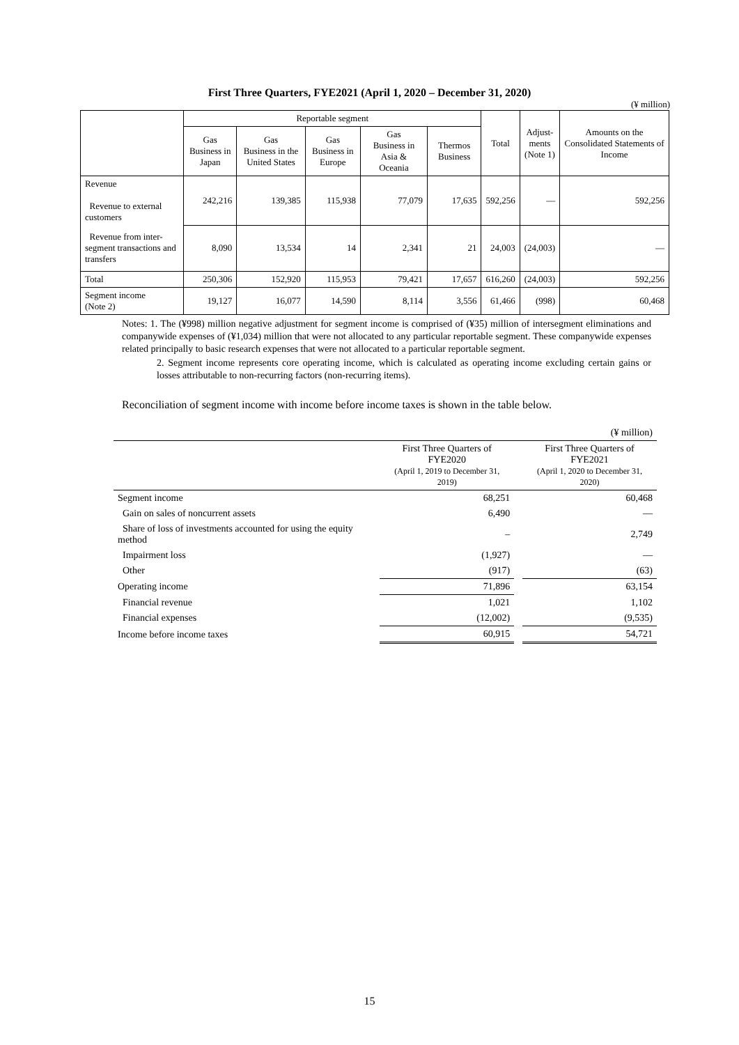First Three Quarters, FYE2021 (April 1, 2020 – December 31, 2020)
(¥ million)
| | Reportable segment | | | | | Total | Adjust- ments (Note 1) | Amounts on the Consolidated Statements of Income |
| --- | --- | --- | --- | --- | --- | --- | --- | --- |
| | Gas Business in Japan | Gas Business in the United States | Gas Business in Europe | Gas Business in Asia & Oceania | Thermos Business | | | |
| Revenue Revenue to external customers | 242,216 | 139,385 | 115,938 | 77,079 | 17,635 | 592,256 | — | 592,256 |
| Revenue from inter-segment transactions and transfers | 8,090 | 13,534 | 14 | 2,341 | 21 | 24,003 | (24,003) | — |
| Total | 250,306 | 152,920 | 115,953 | 79,421 | 17,657 | 616,260 | (24,003) | 592,256 |
| Segment income (Note 2) | 19,127 | 16,077 | 14,590 | 8,114 | 3,556 | 61,466 | (998) | 60,468 |
Notes: 1. The (¥998) million negative adjustment for segment income is comprised of (¥35) million of intersegment eliminations and companywide expenses of (¥1,034) million that were not allocated to any particular reportable segment. These companywide expenses related principally to basic research expenses that were not allocated to a particular reportable segment.
2. Segment income represents core operating income, which is calculated as operating income excluding certain gains or losses attributable to non-recurring factors (non-recurring items).
Reconciliation of segment income with income before income taxes is shown in the table below.
| | | | (¥ million) |
| | First Three Quarters of FYE2020 (April 1, 2019 to December 31, 2019) | | First Three Quarters of FYE2021 (April 1, 2020 to December 31, 2020) |
| Segment income | 68,251 | | 60,468 |
| Gain on sales of noncurrent assets | 6,490 | | — |
| Share of loss of investments accounted for using the equity method | – | | 2,749 |
| Impairment loss | (1,927) | | — |
| Other | (917) | | (63) |
| Operating income | 71,896 | | 63,154 |
| Financial revenue | 1,021 | | 1,102 |
| Financial expenses | (12,002) | | (9,535) |
| Income before income taxes | 60,915 | | 54,721 |
15